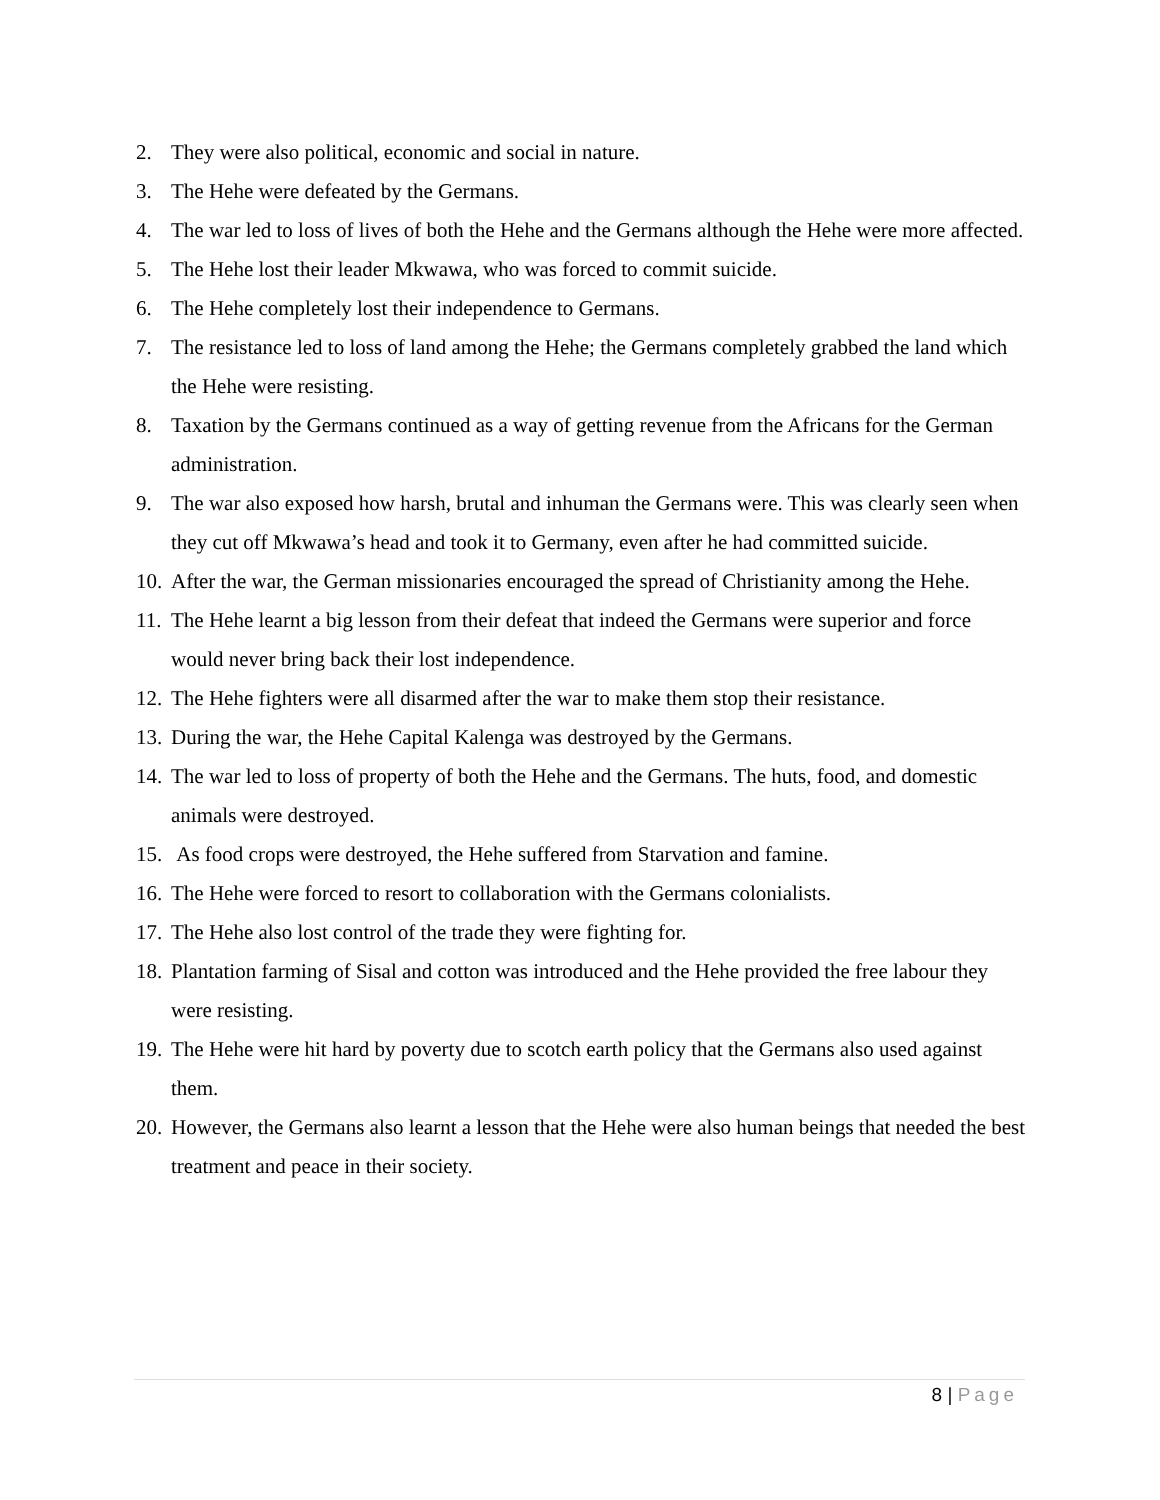2. They were also political, economic and social in nature.
3. The Hehe were defeated by the Germans.
4. The war led to loss of lives of both the Hehe and the Germans although the Hehe were more affected.
5. The Hehe lost their leader Mkwawa, who was forced to commit suicide.
6. The Hehe completely lost their independence to Germans.
7. The resistance led to loss of land among the Hehe; the Germans completely grabbed the land which the Hehe were resisting.
8. Taxation by the Germans continued as a way of getting revenue from the Africans for the German administration.
9. The war also exposed how harsh, brutal and inhuman the Germans were. This was clearly seen when they cut off Mkwawa’s head and took it to Germany, even after he had committed suicide.
10.
After the war, the German missionaries encouraged the spread of Christianity among the Hehe.
11.
The Hehe learnt a big lesson from their defeat that indeed the Germans were superior and force would never bring back their lost independence.
12.
The Hehe fighters were all disarmed after the war to make them stop their resistance.
13.
During the war, the Hehe Capital Kalenga was destroyed by the Germans.
14.
The war led to loss of property of both the Hehe and the Germans. The huts, food, and domestic animals were destroyed.
15.
As food crops were destroyed, the Hehe suffered from Starvation and famine.
16.
The Hehe were forced to resort to collaboration with the Germans colonialists.
17.
The Hehe also lost control of the trade they were fighting for.
18.
Plantation farming of Sisal and cotton was introduced and the Hehe provided the free labour they were resisting.
19.
The Hehe were hit hard by poverty due to scotch earth policy that the Germans also used against them.
20.
However, the Germans also learnt a lesson that the Hehe were also human beings that needed the best treatment and peace in their society.
8 | Page